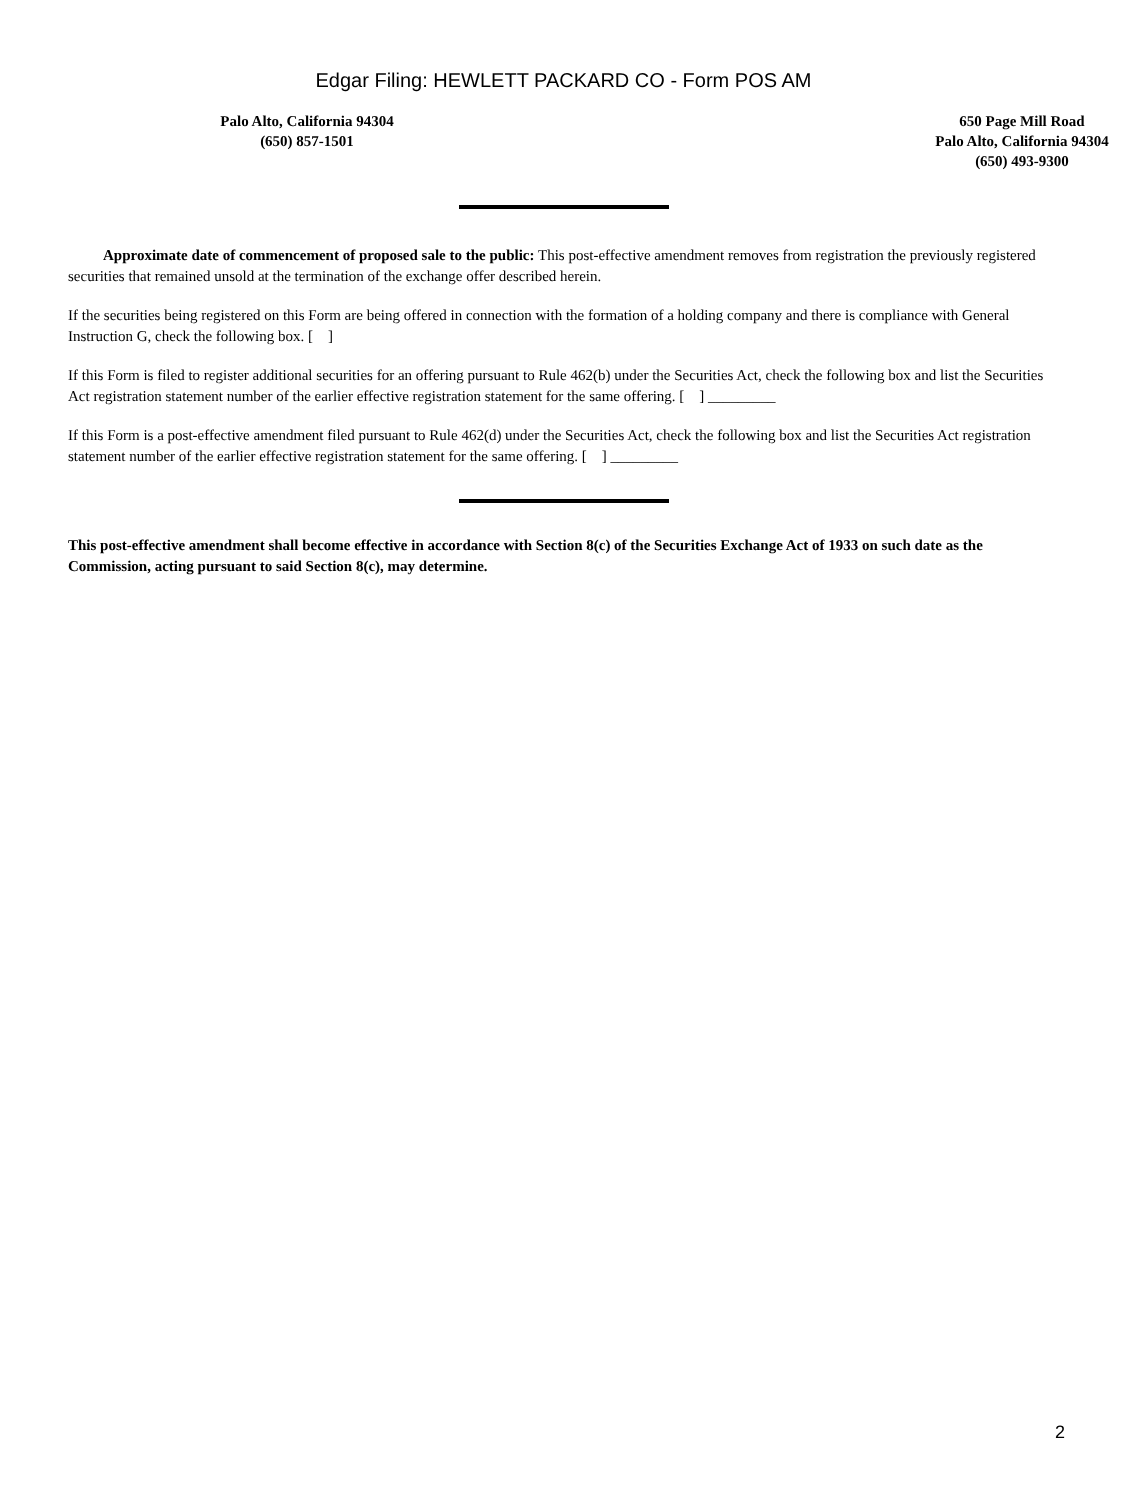Edgar Filing: HEWLETT PACKARD CO - Form POS AM
Palo Alto, California 94304
(650) 857-1501
650 Page Mill Road
Palo Alto, California 94304
(650) 493-9300
Approximate date of commencement of proposed sale to the public: This post-effective amendment removes from registration the previously registered securities that remained unsold at the termination of the exchange offer described herein.
If the securities being registered on this Form are being offered in connection with the formation of a holding company and there is compliance with General Instruction G, check the following box. [ ]
If this Form is filed to register additional securities for an offering pursuant to Rule 462(b) under the Securities Act, check the following box and list the Securities Act registration statement number of the earlier effective registration statement for the same offering. [ ] _________
If this Form is a post-effective amendment filed pursuant to Rule 462(d) under the Securities Act, check the following box and list the Securities Act registration statement number of the earlier effective registration statement for the same offering. [ ] _________
This post-effective amendment shall become effective in accordance with Section 8(c) of the Securities Exchange Act of 1933 on such date as the Commission, acting pursuant to said Section 8(c), may determine.
2